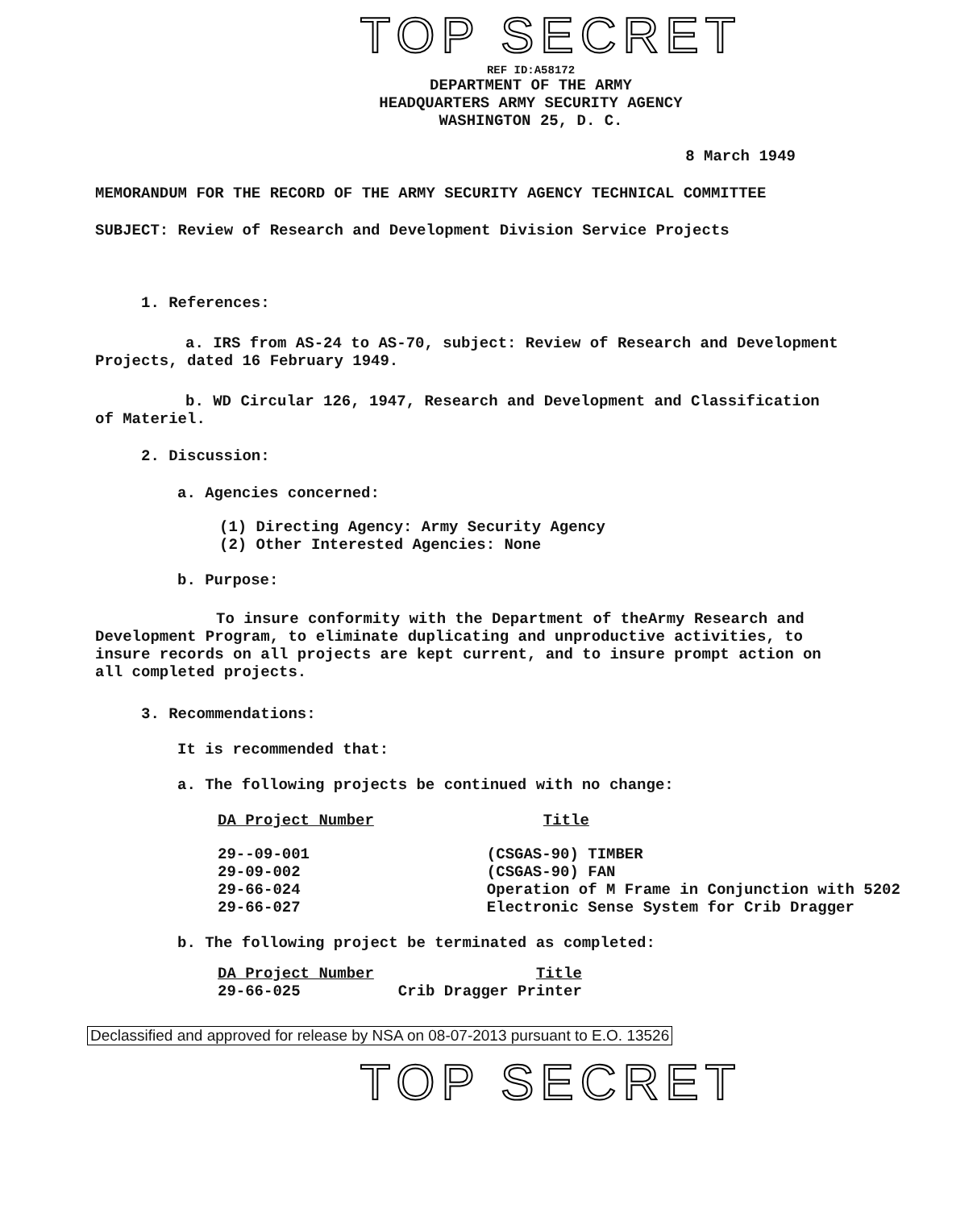TOP SECRET
REF ID:A58172
DEPARTMENT OF THE ARMY
HEADQUARTERS ARMY SECURITY AGENCY
WASHINGTON 25, D. C.
8 March 1949
MEMORANDUM FOR THE RECORD OF THE ARMY SECURITY AGENCY TECHNICAL COMMITTEE
SUBJECT: Review of Research and Development Division Service Projects
1. References:
a. IRS from AS-24 to AS-70, subject: Review of Research and Development Projects, dated 16 February 1949.
b. WD Circular 126, 1947, Research and Development and Classification of Materiel.
2. Discussion:
a. Agencies concerned:
(1) Directing Agency: Army Security Agency
(2) Other Interested Agencies: None
b. Purpose:
To insure conformity with the Department of theArmy Research and Development Program, to eliminate duplicating and unproductive activities, to insure records on all projects are kept current, and to insure prompt action on all completed projects.
3. Recommendations:
It is recommended that:
a. The following projects be continued with no change:
| DA Project Number | Title |
| --- | --- |
| 29--09-001 | (CSGAS-90) TIMBER |
| 29-09-002 | (CSGAS-90) FAN |
| 29-66-024 | Operation of M Frame in Conjunction with 5202 |
| 29-66-027 | Electronic Sense System for Crib Dragger |
b. The following project be terminated as completed:
| DA Project Number | Title |
| --- | --- |
| 29-66-025 | Crib Dragger Printer |
Declassified and approved for release by NSA on 08-07-2013 pursuant to E.O. 13526
TOP SECRET